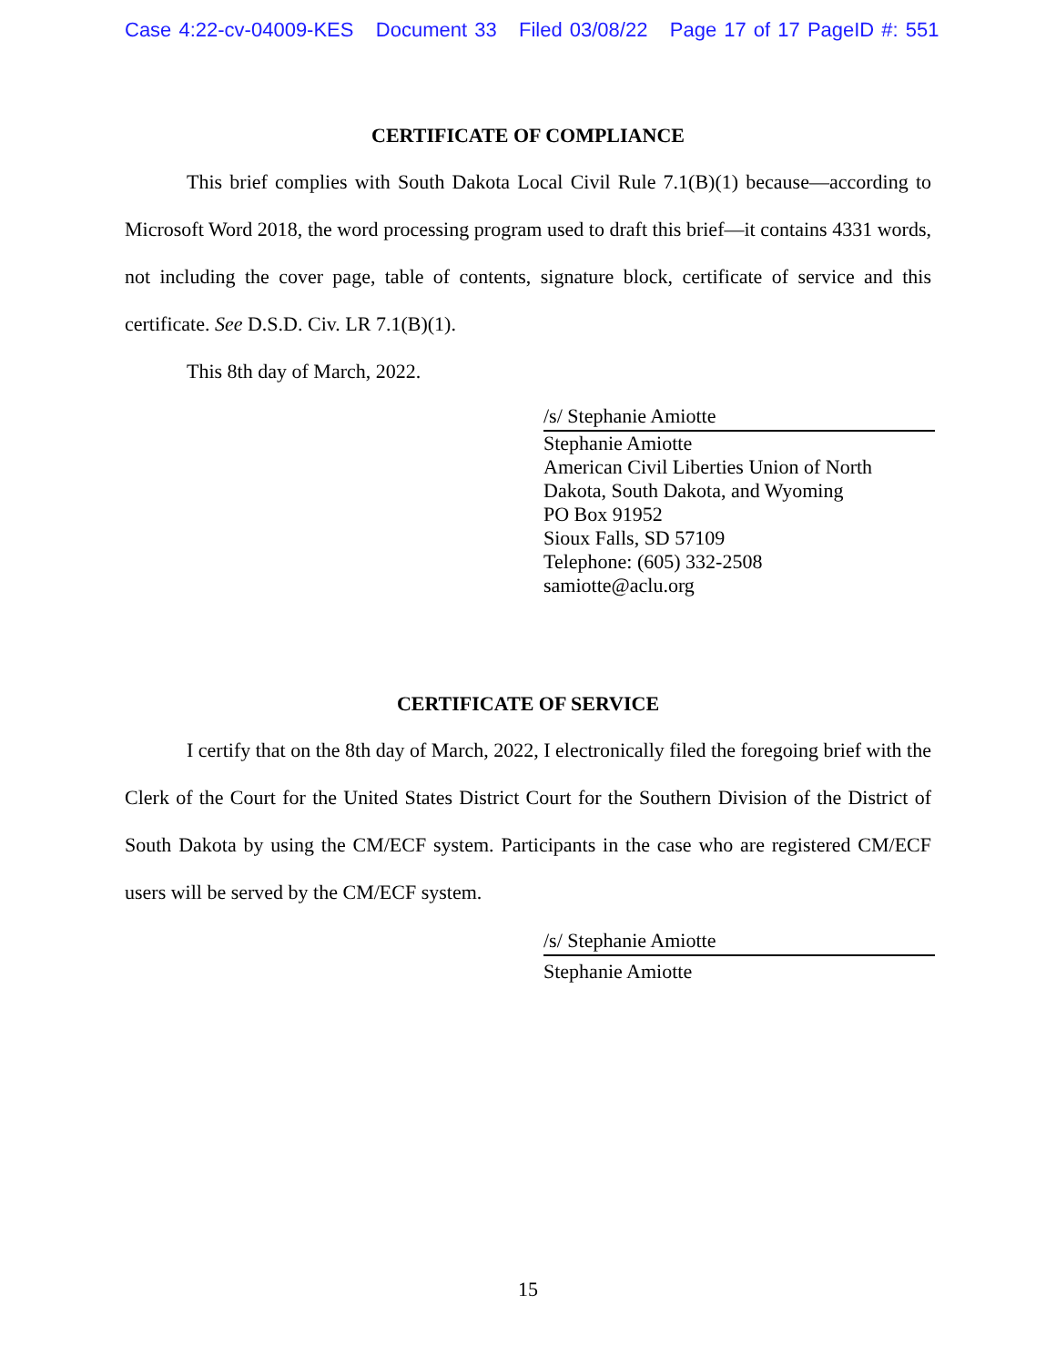Case 4:22-cv-04009-KES Document 33 Filed 03/08/22 Page 17 of 17 PageID #: 551
CERTIFICATE OF COMPLIANCE
This brief complies with South Dakota Local Civil Rule 7.1(B)(1) because—according to Microsoft Word 2018, the word processing program used to draft this brief—it contains 4331 words, not including the cover page, table of contents, signature block, certificate of service and this certificate. See D.S.D. Civ. LR 7.1(B)(1).
This 8th day of March, 2022.
/s/ Stephanie Amiotte
Stephanie Amiotte
American Civil Liberties Union of North Dakota, South Dakota, and Wyoming
PO Box 91952
Sioux Falls, SD 57109
Telephone: (605) 332-2508
samiotte@aclu.org
CERTIFICATE OF SERVICE
I certify that on the 8th day of March, 2022, I electronically filed the foregoing brief with the Clerk of the Court for the United States District Court for the Southern Division of the District of South Dakota by using the CM/ECF system. Participants in the case who are registered CM/ECF users will be served by the CM/ECF system.
/s/ Stephanie Amiotte
Stephanie Amiotte
15